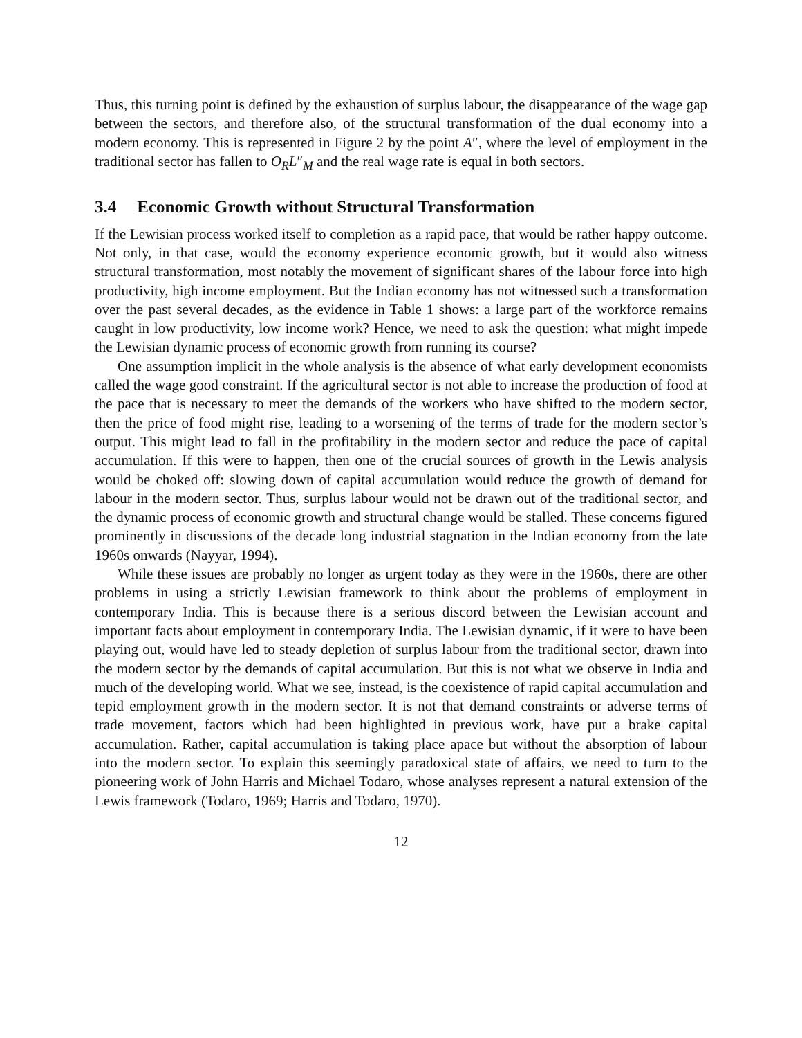Thus, this turning point is defined by the exhaustion of surplus labour, the disappearance of the wage gap between the sectors, and therefore also, of the structural transformation of the dual economy into a modern economy. This is represented in Figure 2 by the point A″, where the level of employment in the traditional sector has fallen to O<sub>R</sub>L″<sub>M</sub> and the real wage rate is equal in both sectors.
3.4 Economic Growth without Structural Transformation
If the Lewisian process worked itself to completion as a rapid pace, that would be rather happy outcome. Not only, in that case, would the economy experience economic growth, but it would also witness structural transformation, most notably the movement of significant shares of the labour force into high productivity, high income employment. But the Indian economy has not witnessed such a transformation over the past several decades, as the evidence in Table 1 shows: a large part of the workforce remains caught in low productivity, low income work? Hence, we need to ask the question: what might impede the Lewisian dynamic process of economic growth from running its course?
One assumption implicit in the whole analysis is the absence of what early development economists called the wage good constraint. If the agricultural sector is not able to increase the production of food at the pace that is necessary to meet the demands of the workers who have shifted to the modern sector, then the price of food might rise, leading to a worsening of the terms of trade for the modern sector’s output. This might lead to fall in the profitability in the modern sector and reduce the pace of capital accumulation. If this were to happen, then one of the crucial sources of growth in the Lewis analysis would be choked off: slowing down of capital accumulation would reduce the growth of demand for labour in the modern sector. Thus, surplus labour would not be drawn out of the traditional sector, and the dynamic process of economic growth and structural change would be stalled. These concerns figured prominently in discussions of the decade long industrial stagnation in the Indian economy from the late 1960s onwards (Nayyar, 1994).
While these issues are probably no longer as urgent today as they were in the 1960s, there are other problems in using a strictly Lewisian framework to think about the problems of employment in contemporary India. This is because there is a serious discord between the Lewisian account and important facts about employment in contemporary India. The Lewisian dynamic, if it were to have been playing out, would have led to steady depletion of surplus labour from the traditional sector, drawn into the modern sector by the demands of capital accumulation. But this is not what we observe in India and much of the developing world. What we see, instead, is the coexistence of rapid capital accumulation and tepid employment growth in the modern sector. It is not that demand constraints or adverse terms of trade movement, factors which had been highlighted in previous work, have put a brake capital accumulation. Rather, capital accumulation is taking place apace but without the absorption of labour into the modern sector. To explain this seemingly paradoxical state of affairs, we need to turn to the pioneering work of John Harris and Michael Todaro, whose analyses represent a natural extension of the Lewis framework (Todaro, 1969; Harris and Todaro, 1970).
12